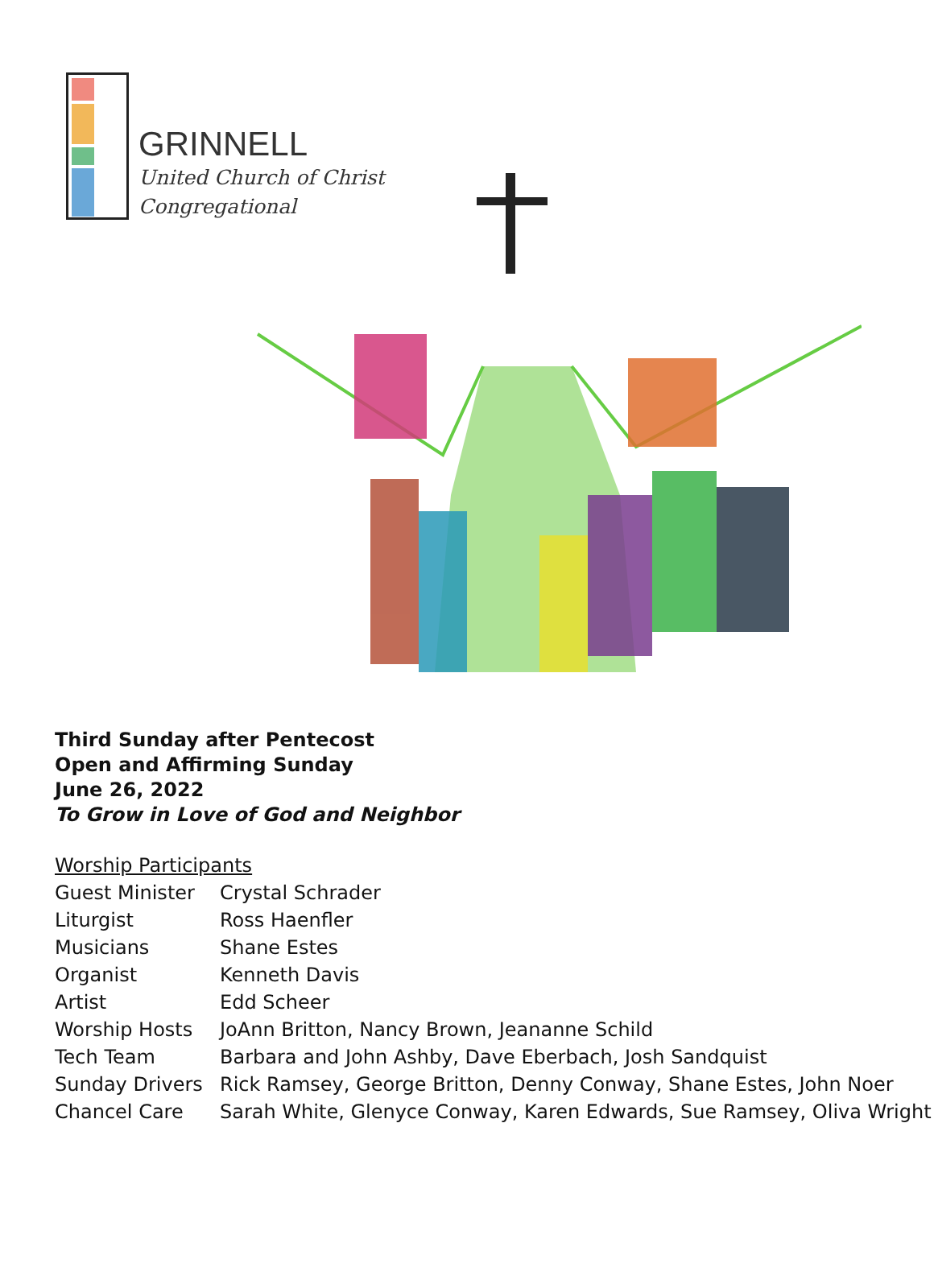GRINNELL
United Church of Christ
Congregational
Third Sunday after Pentecost
Open and Affirming Sunday
June 26, 2022
To Grow in Love of God and Neighbor
| Worship Participants | |
| Guest Minister | Crystal Schrader |
| Liturgist | Ross Haenfler |
| Musicians | Shane Estes |
| Organist | Kenneth Davis |
| Artist | Edd Scheer |
| Worship Hosts | JoAnn Britton, Nancy Brown, Jeananne Schild |
| Tech Team | Barbara and John Ashby, Dave Eberbach, Josh Sandquist |
| Sunday Drivers | Rick Ramsey, George Britton, Denny Conway, Shane Estes, John Noer |
| Chancel Care | Sarah White, Glenyce Conway, Karen Edwards, Sue Ramsey, Oliva Wright |